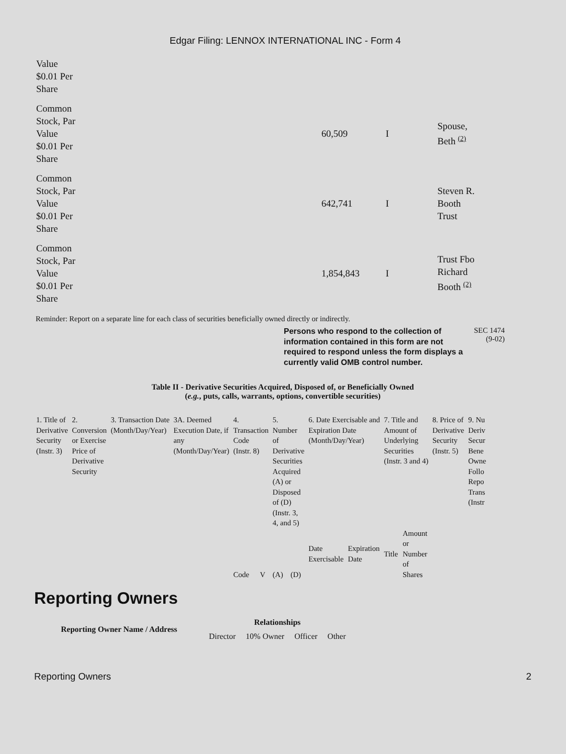Edgar Filing: LENNOX INTERNATIONAL INC - Form 4
| Value $0.01 Per Share | | | |
| Common Stock, Par Value $0.01 Per Share | 60,509 | I | Spouse, Beth <sup>(2)</sup> |
| Common Stock, Par Value $0.01 Per Share | 642,741 | I | Steven R. Booth Trust |
| Common Stock, Par Value $0.01 Per Share | 1,854,843 | I | Trust Fbo Richard Booth <sup>(2)</sup> |
Reminder: Report on a separate line for each class of securities beneficially owned directly or indirectly.
Persons who respond to the collection of information contained in this form are not required to respond unless the form displays a currently valid OMB control number.
SEC 1474
(9-02)
Table II - Derivative Securities Acquired, Disposed of, or Beneficially Owned
(e.g., puts, calls, warrants, options, convertible securities)
| 1. Title of Derivative Security (Instr. 3) | 2. Conversion or Exercise Price of Derivative Security | 3. Transaction Date (Month/Day/Year) | 3A. Deemed Execution Date, if any (Month/Day/Year) | 4. Transaction Code (Instr. 8) | | 5. Number of Derivative Securities Acquired (A) or Disposed of (D) (Instr. 3, 4, and 5) | | 6. Date Exercisable and Expiration Date (Month/Day/Year) | | 7. Title and Amount of Underlying Securities (Instr. 3 and 4) | | 8. Price of Derivative Security (Instr. 5) | 9. Nu Deriv Secur Bene Owne Follo Repo Trans (Instr |
| --- | --- | --- | --- | --- | --- | --- | --- | --- | --- | --- | --- | --- | --- |
| | | | | Code | V | (A) | (D) | Date Exercisable | Expiration Date | Title | Amount or Number of Shares | | |
Reporting Owners
| Reporting Owner Name / Address | Relationships | | | |
| --- | --- | --- | --- | --- |
| | Director | 10% Owner | Officer | Other |
Reporting Owners 2